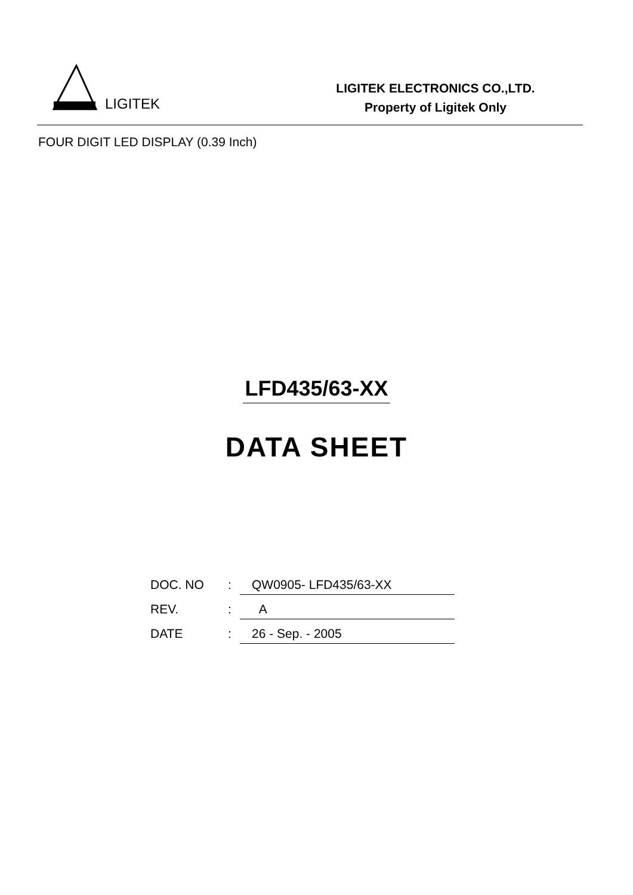LIGITEK
LIGITEK ELECTRONICS CO.,LTD.
Property of Ligitek Only
FOUR DIGIT LED DISPLAY (0.39 Inch)
LFD435/63-XX
DATA SHEET
| DOC. NO | : | QW0905- LFD435/63-XX |
| REV. | : | A |
| DATE | : | 26 - Sep. - 2005 |